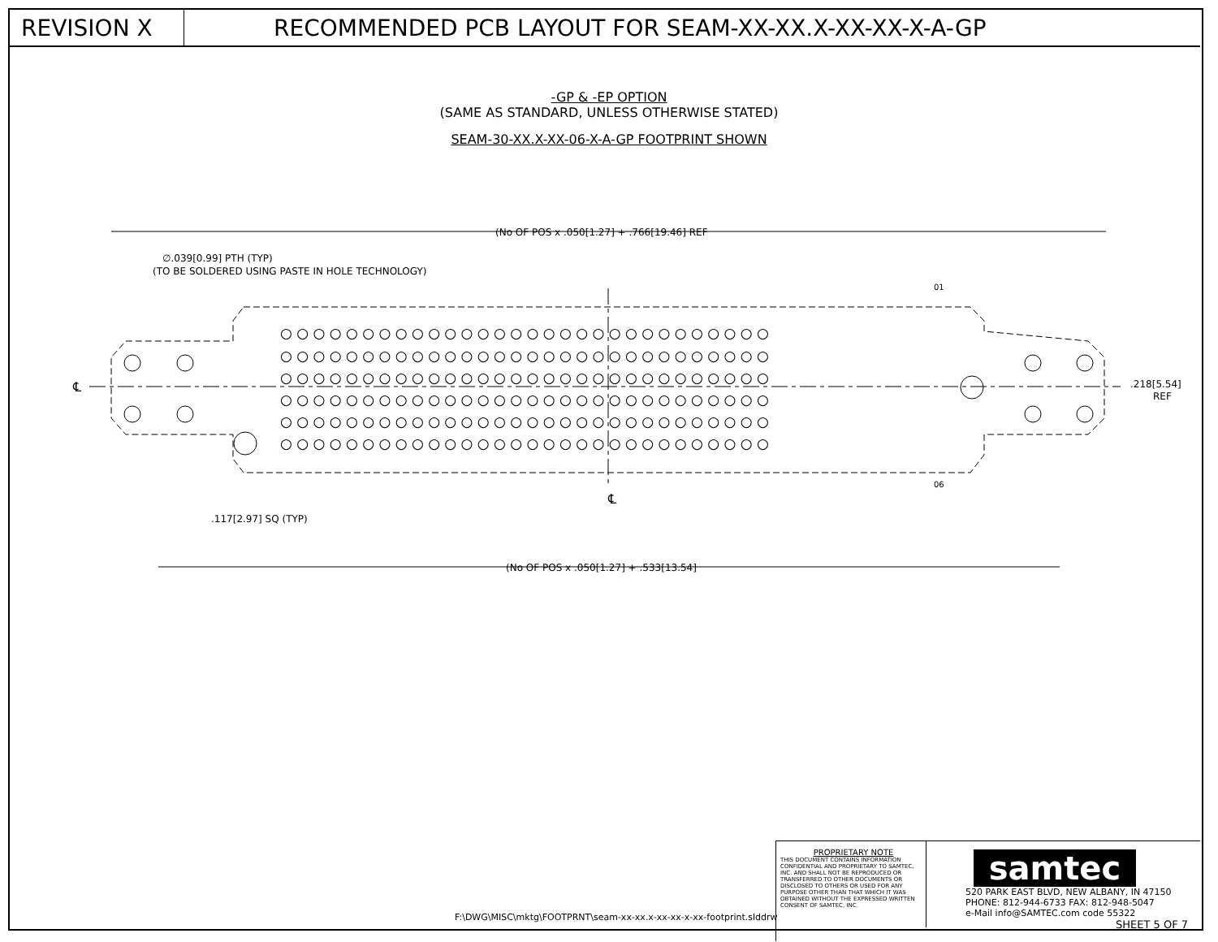REVISION X RECOMMENDED PCB LAYOUT FOR SEAM-XX-XX.X-XX-XX-X-A-GP
-GP & -EP OPTION
(SAME AS STANDARD, UNLESS OTHERWISE STATED)
SEAM-30-XX.X-XX-06-X-A-GP FOOTPRINT SHOWN
(No OF POS x .050[1.27] + .766[19.46] REF
∅.039[0.99] PTH (TYP)
(TO BE SOLDERED USING PASTE IN HOLE TECHNOLOGY)
01
06
℄
℄
.218[5.54]
REF
.117[2.97] SQ (TYP)
(No OF POS x .050[1.27] + .533[13.54]
○ ○ ○ ○ ○ ○ ○ ○ ○ ○ ○ ○ ○ ○ ○ ○ ○ ○ ○ ○ ○ ○ ○ ○ ○ ○ ○ ○ ○ ○
○ ○ ○ ○ ○ ○ ○ ○ ○ ○ ○ ○ ○ ○ ○ ○ ○ ○ ○ ○ ○ ○ ○ ○ ○ ○ ○ ○ ○ ○
○ ○ ○ ○ ○ ○ ○ ○ ○ ○ ○ ○ ○ ○ ○ ○ ○ ○ ○ ○ ○ ○ ○ ○ ○ ○ ○ ○ ○ ○
○ ○ ○ ○ ○ ○ ○ ○ ○ ○ ○ ○ ○ ○ ○ ○ ○ ○ ○ ○ ○ ○ ○ ○ ○ ○ ○ ○ ○ ○
○ ○ ○ ○ ○ ○ ○ ○ ○ ○ ○ ○ ○ ○ ○ ○ ○ ○ ○ ○ ○ ○ ○ ○ ○ ○ ○ ○ ○ ○
○ ○ ○ ○ ○ ○ ○ ○ ○ ○ ○ ○ ○ ○ ○ ○ ○ ○ ○ ○ ○ ○ ○ ○ ○ ○ ○ ○ ○ ○
F:\DWG\MISC\mktg\FOOTPRNT\seam-xx-xx.x-xx-xx-x-xx-footprint.slddrw
PROPRIETARY NOTE
THIS DOCUMENT CONTAINS INFORMATION CONFIDENTIAL AND PROPRIETARY TO SAMTEC, INC. AND SHALL NOT BE REPRODUCED OR TRANSFERRED TO OTHER DOCUMENTS OR DISCLOSED TO OTHERS OR USED FOR ANY PURPOSE OTHER THAN THAT WHICH IT WAS OBTAINED WITHOUT THE EXPRESSED WRITTEN CONSENT OF SAMTEC, INC.
samtec
520 PARK EAST BLVD, NEW ALBANY, IN 47150
PHONE: 812-944-6733 FAX: 812-948-5047
e-Mail info@SAMTEC.com code 55322
SHEET 5 OF 7